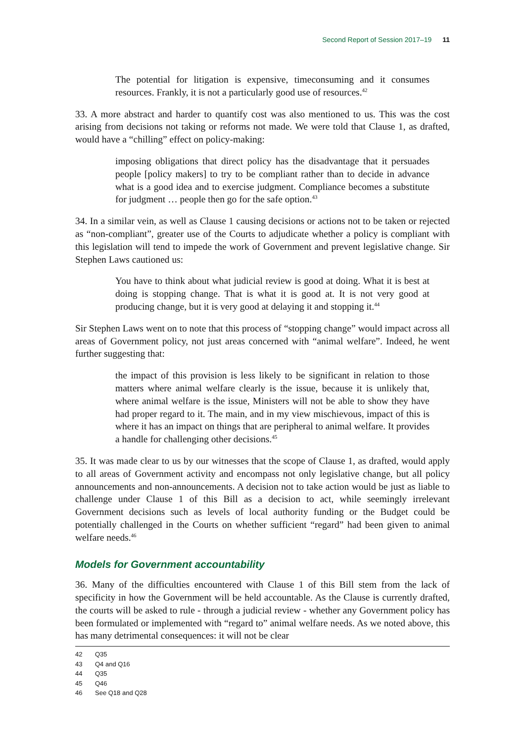Second Report of Session 2017–19 11
The potential for litigation is expensive, timeconsuming and it consumes resources. Frankly, it is not a particularly good use of resources.<sup>42</sup>
33. A more abstract and harder to quantify cost was also mentioned to us. This was the cost arising from decisions not taking or reforms not made. We were told that Clause 1, as drafted, would have a “chilling” effect on policy-making:
imposing obligations that direct policy has the disadvantage that it persuades people [policy makers] to try to be compliant rather than to decide in advance what is a good idea and to exercise judgment. Compliance becomes a substitute for judgment … people then go for the safe option.<sup>43</sup>
34. In a similar vein, as well as Clause 1 causing decisions or actions not to be taken or rejected as “non-compliant”, greater use of the Courts to adjudicate whether a policy is compliant with this legislation will tend to impede the work of Government and prevent legislative change. Sir Stephen Laws cautioned us:
You have to think about what judicial review is good at doing. What it is best at doing is stopping change. That is what it is good at. It is not very good at producing change, but it is very good at delaying it and stopping it.<sup>44</sup>
Sir Stephen Laws went on to note that this process of “stopping change” would impact across all areas of Government policy, not just areas concerned with “animal welfare”. Indeed, he went further suggesting that:
the impact of this provision is less likely to be significant in relation to those matters where animal welfare clearly is the issue, because it is unlikely that, where animal welfare is the issue, Ministers will not be able to show they have had proper regard to it. The main, and in my view mischievous, impact of this is where it has an impact on things that are peripheral to animal welfare. It provides a handle for challenging other decisions.<sup>45</sup>
35. It was made clear to us by our witnesses that the scope of Clause 1, as drafted, would apply to all areas of Government activity and encompass not only legislative change, but all policy announcements and non-announcements. A decision not to take action would be just as liable to challenge under Clause 1 of this Bill as a decision to act, while seemingly irrelevant Government decisions such as levels of local authority funding or the Budget could be potentially challenged in the Courts on whether sufficient “regard” had been given to animal welfare needs.<sup>46</sup>
Models for Government accountability
36. Many of the difficulties encountered with Clause 1 of this Bill stem from the lack of specificity in how the Government will be held accountable. As the Clause is currently drafted, the courts will be asked to rule - through a judicial review - whether any Government policy has been formulated or implemented with “regard to” animal welfare needs. As we noted above, this has many detrimental consequences: it will not be clear
42 Q35
43 Q4 and Q16
44 Q35
45 Q46
46 See Q18 and Q28